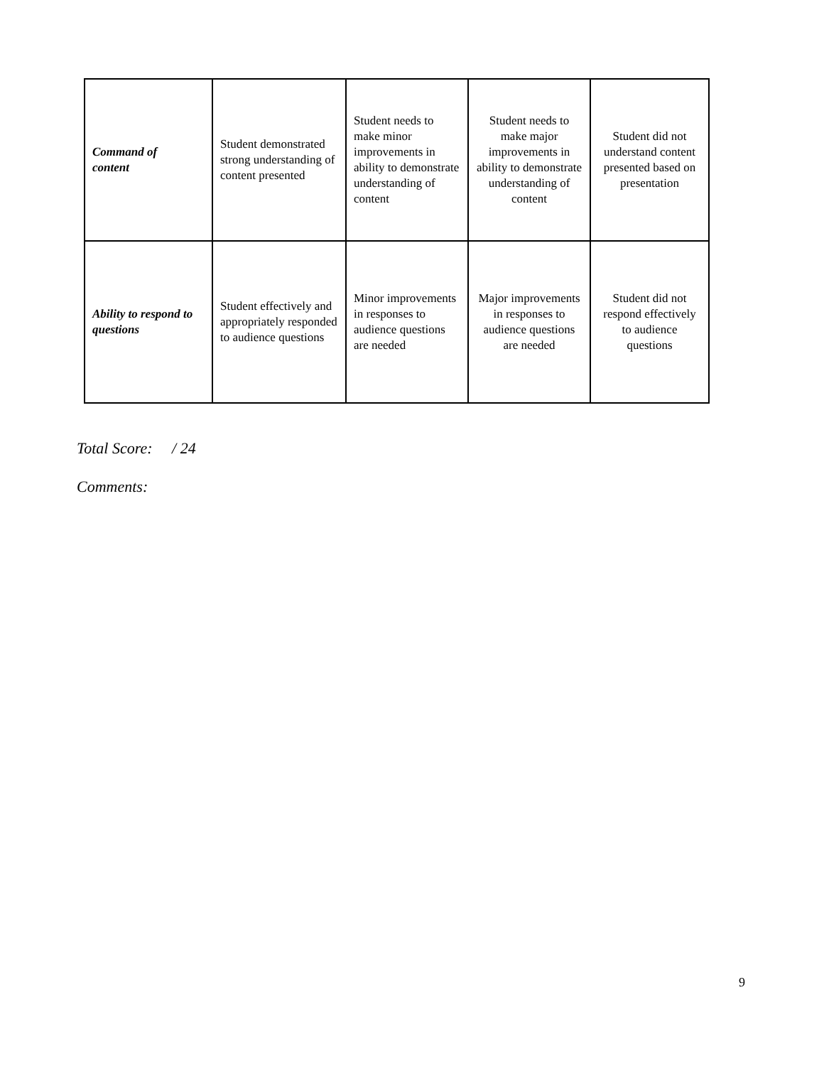| Command of content | Student demonstrated strong understanding of content presented | Student needs to make minor improvements in ability to demonstrate understanding of content | Student needs to make major improvements in ability to demonstrate understanding of content | Student did not understand content presented based on presentation |
| Ability to respond to questions | Student effectively and appropriately responded to audience questions | Minor improvements in responses to audience questions are needed | Major improvements in responses to audience questions are needed | Student did not respond effectively to audience questions |
Total Score: / 24
Comments:
9